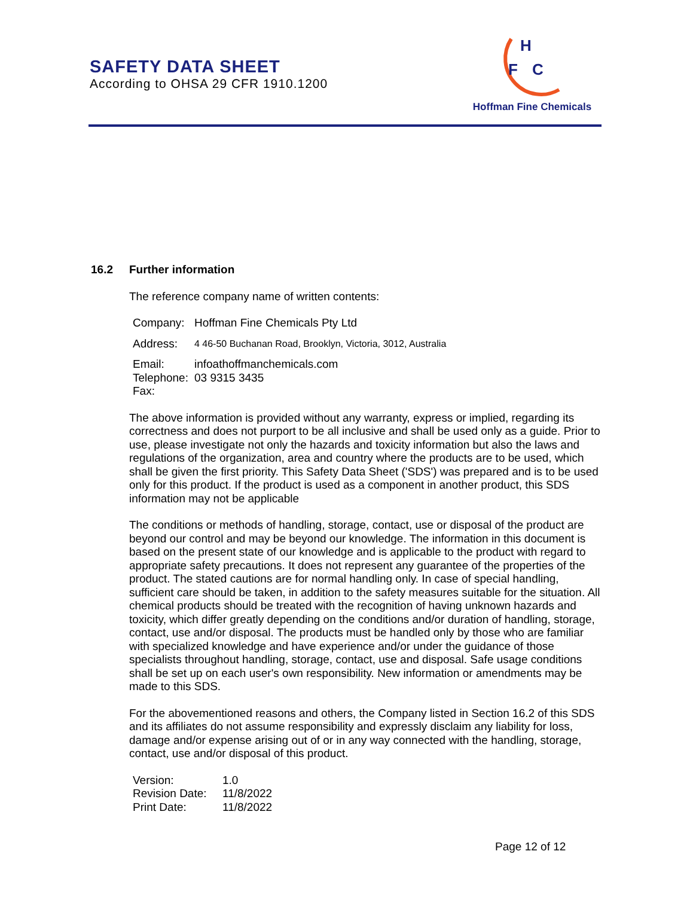SAFETY DATA SHEET
According to OHSA 29 CFR 1910.1200
H
F
C
Hoffman Fine Chemicals
16.2 Further information
The reference company name of written contents:
| Company: | Hoffman Fine Chemicals Pty Ltd |
| Address: | 4 46-50 Buchanan Road, Brooklyn, Victoria, 3012, Australia |
| Email: | infoathoffmanchemicals.com |
| Telephone: | 03 9315 3435 |
| Fax: | |
The above information is provided without any warranty, express or implied, regarding its correctness and does not purport to be all inclusive and shall be used only as a guide. Prior to use, please investigate not only the hazards and toxicity information but also the laws and regulations of the organization, area and country where the products are to be used, which shall be given the first priority. This Safety Data Sheet ('SDS') was prepared and is to be used only for this product. If the product is used as a component in another product, this SDS information may not be applicable
The conditions or methods of handling, storage, contact, use or disposal of the product are beyond our control and may be beyond our knowledge. The information in this document is based on the present state of our knowledge and is applicable to the product with regard to appropriate safety precautions. It does not represent any guarantee of the properties of the product. The stated cautions are for normal handling only. In case of special handling, sufficient care should be taken, in addition to the safety measures suitable for the situation. All chemical products should be treated with the recognition of having unknown hazards and toxicity, which differ greatly depending on the conditions and/or duration of handling, storage, contact, use and/or disposal. The products must be handled only by those who are familiar with specialized knowledge and have experience and/or under the guidance of those specialists throughout handling, storage, contact, use and disposal. Safe usage conditions shall be set up on each user's own responsibility. New information or amendments may be made to this SDS.
For the abovementioned reasons and others, the Company listed in Section 16.2 of this SDS and its affiliates do not assume responsibility and expressly disclaim any liability for loss, damage and/or expense arising out of or in any way connected with the handling, storage, contact, use and/or disposal of this product.
| Version: | 1.0 |
| Revision Date: | 11/8/2022 |
| Print Date: | 11/8/2022 |
Page 12 of 12